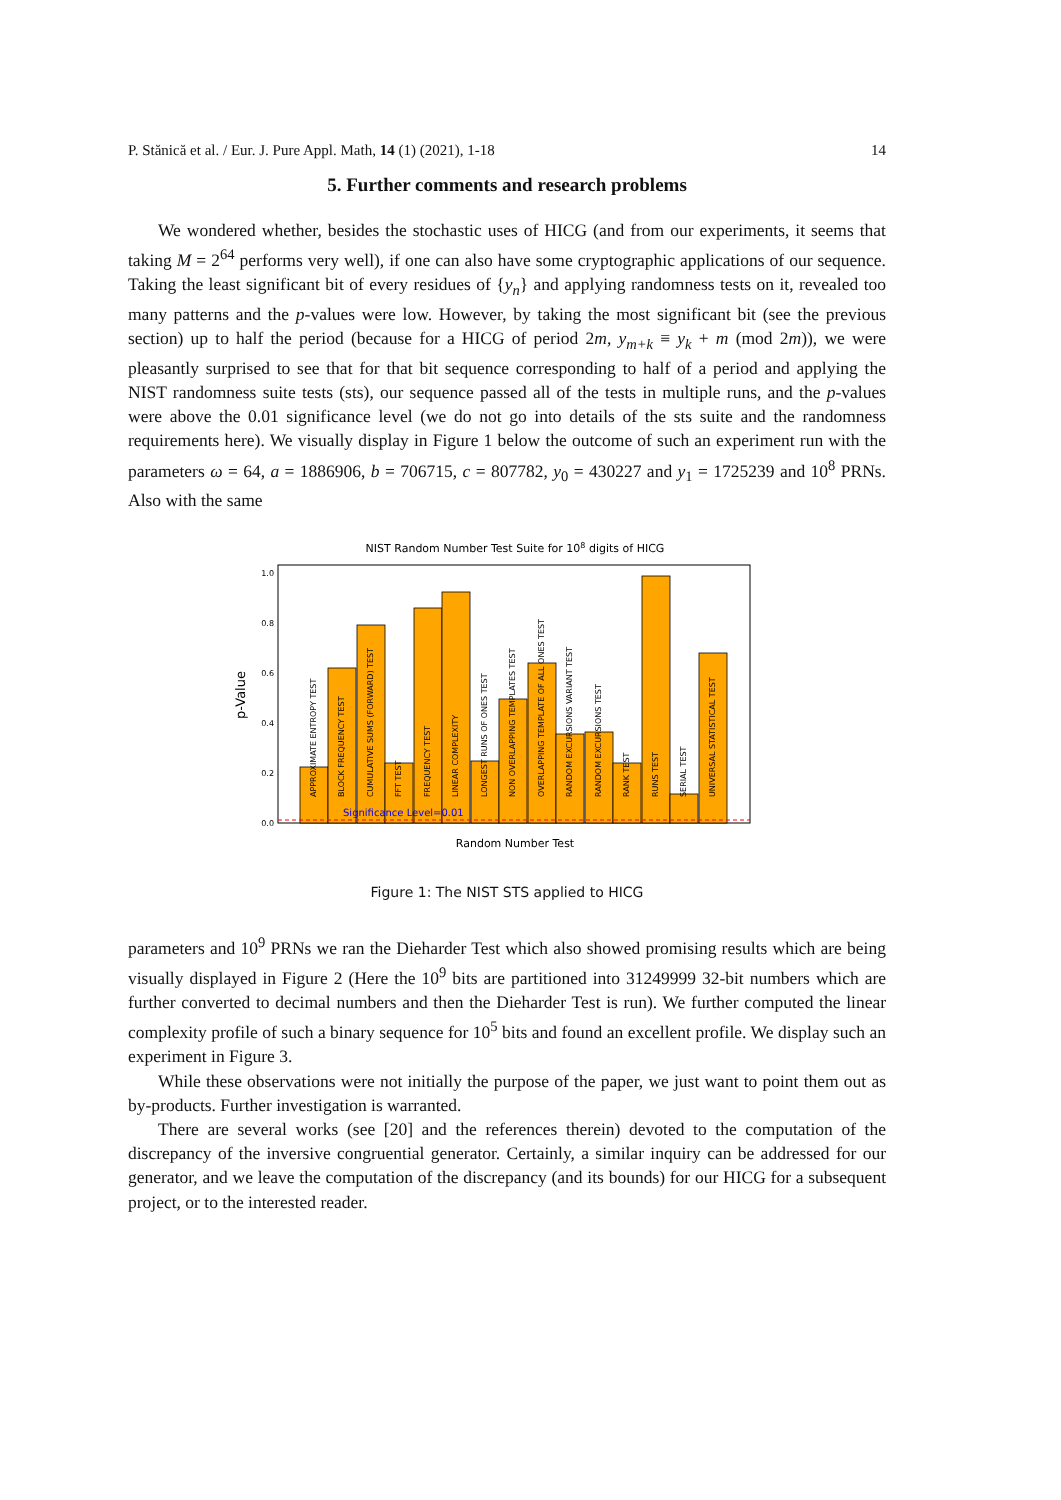P. Stănică et al. / Eur. J. Pure Appl. Math, 14 (1) (2021), 1-18 14
5. Further comments and research problems
We wondered whether, besides the stochastic uses of HICG (and from our experiments, it seems that taking M = 2<sup>64</sup> performs very well), if one can also have some cryptographic applications of our sequence. Taking the least significant bit of every residues of {y<sub>n</sub>} and applying randomness tests on it, revealed too many patterns and the p-values were low. However, by taking the most significant bit (see the previous section) up to half the period (because for a HICG of period 2m, y<sub>m+k</sub> ≡ y<sub>k</sub> + m (mod 2m)), we were pleasantly surprised to see that for that bit sequence corresponding to half of a period and applying the NIST randomness suite tests (sts), our sequence passed all of the tests in multiple runs, and the p-values were above the 0.01 significance level (we do not go into details of the sts suite and the randomness requirements here). We visually display in Figure 1 below the outcome of such an experiment run with the parameters ω = 64, a = 1886906, b = 706715, c = 807782, y<sub>0</sub> = 430227 and y<sub>1</sub> = 1725239 and 10<sup>8</sup> PRNs. Also with the same
NIST Random Number Test Suite for 108 digits of HICG
1.0
0.8
0.6
0.4
0.2
0.0
p-Value
Significance Level=0.01
APPROXIMATE ENTROPY TEST
BLOCK FREQUENCY TEST
CUMULATIVE SUMS (FORWARD) TEST
FFT TEST
FREQUENCY TEST
LINEAR COMPLEXITY
LONGEST RUNS OF ONES TEST
NON OVERLAPPING TEMPLATES TEST
OVERLAPPING TEMPLATE OF ALL ONES TEST
RANDOM EXCURSIONS VARIANT TEST
RANDOM EXCURSIONS TEST
RANK TEST
RUNS TEST
SERIAL TEST
UNIVERSAL STATISTICAL TEST
Random Number Test
Figure 1: The NIST STS applied to HICG
parameters and 10<sup>9</sup> PRNs we ran the Dieharder Test which also showed promising results which are being visually displayed in Figure 2 (Here the 10<sup>9</sup> bits are partitioned into 31249999 32-bit numbers which are further converted to decimal numbers and then the Dieharder Test is run). We further computed the linear complexity profile of such a binary sequence for 10<sup>5</sup> bits and found an excellent profile. We display such an experiment in Figure 3.
While these observations were not initially the purpose of the paper, we just want to point them out as by-products. Further investigation is warranted.
There are several works (see [20] and the references therein) devoted to the computation of the discrepancy of the inversive congruential generator. Certainly, a similar inquiry can be addressed for our generator, and we leave the computation of the discrepancy (and its bounds) for our HICG for a subsequent project, or to the interested reader.